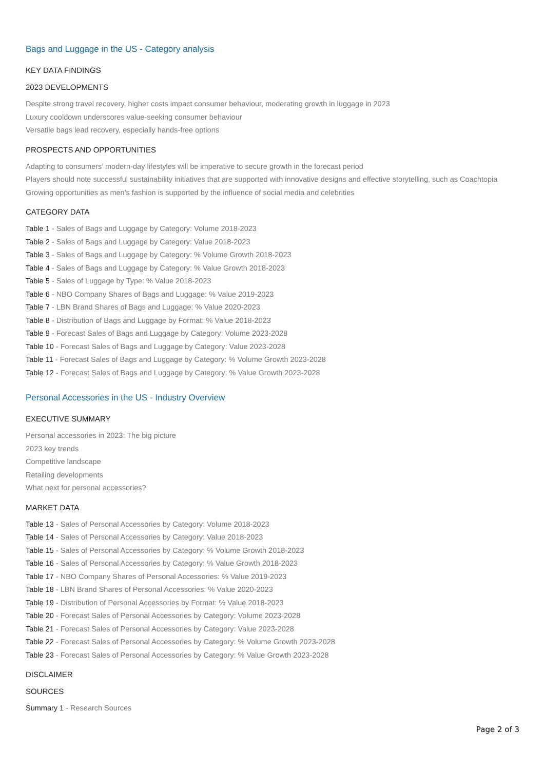Bags and Luggage in the US - Category analysis
KEY DATA FINDINGS
2023 DEVELOPMENTS
Despite strong travel recovery, higher costs impact consumer behaviour, moderating growth in luggage in 2023
Luxury cooldown underscores value-seeking consumer behaviour
Versatile bags lead recovery, especially hands-free options
PROSPECTS AND OPPORTUNITIES
Adapting to consumers’ modern-day lifestyles will be imperative to secure growth in the forecast period
Players should note successful sustainability initiatives that are supported with innovative designs and effective storytelling, such as Coachtopia
Growing opportunities as men’s fashion is supported by the influence of social media and celebrities
CATEGORY DATA
Table 1 - Sales of Bags and Luggage by Category: Volume 2018-2023
Table 2 - Sales of Bags and Luggage by Category: Value 2018-2023
Table 3 - Sales of Bags and Luggage by Category: % Volume Growth 2018-2023
Table 4 - Sales of Bags and Luggage by Category: % Value Growth 2018-2023
Table 5 - Sales of Luggage by Type: % Value 2018-2023
Table 6 - NBO Company Shares of Bags and Luggage: % Value 2019-2023
Table 7 - LBN Brand Shares of Bags and Luggage: % Value 2020-2023
Table 8 - Distribution of Bags and Luggage by Format: % Value 2018-2023
Table 9 - Forecast Sales of Bags and Luggage by Category: Volume 2023-2028
Table 10 - Forecast Sales of Bags and Luggage by Category: Value 2023-2028
Table 11 - Forecast Sales of Bags and Luggage by Category: % Volume Growth 2023-2028
Table 12 - Forecast Sales of Bags and Luggage by Category: % Value Growth 2023-2028
Personal Accessories in the US - Industry Overview
EXECUTIVE SUMMARY
Personal accessories in 2023: The big picture
2023 key trends
Competitive landscape
Retailing developments
What next for personal accessories?
MARKET DATA
Table 13 - Sales of Personal Accessories by Category: Volume 2018-2023
Table 14 - Sales of Personal Accessories by Category: Value 2018-2023
Table 15 - Sales of Personal Accessories by Category: % Volume Growth 2018-2023
Table 16 - Sales of Personal Accessories by Category: % Value Growth 2018-2023
Table 17 - NBO Company Shares of Personal Accessories: % Value 2019-2023
Table 18 - LBN Brand Shares of Personal Accessories: % Value 2020-2023
Table 19 - Distribution of Personal Accessories by Format: % Value 2018-2023
Table 20 - Forecast Sales of Personal Accessories by Category: Volume 2023-2028
Table 21 - Forecast Sales of Personal Accessories by Category: Value 2023-2028
Table 22 - Forecast Sales of Personal Accessories by Category: % Volume Growth 2023-2028
Table 23 - Forecast Sales of Personal Accessories by Category: % Value Growth 2023-2028
DISCLAIMER
SOURCES
Summary 1 - Research Sources
Page 2 of 3